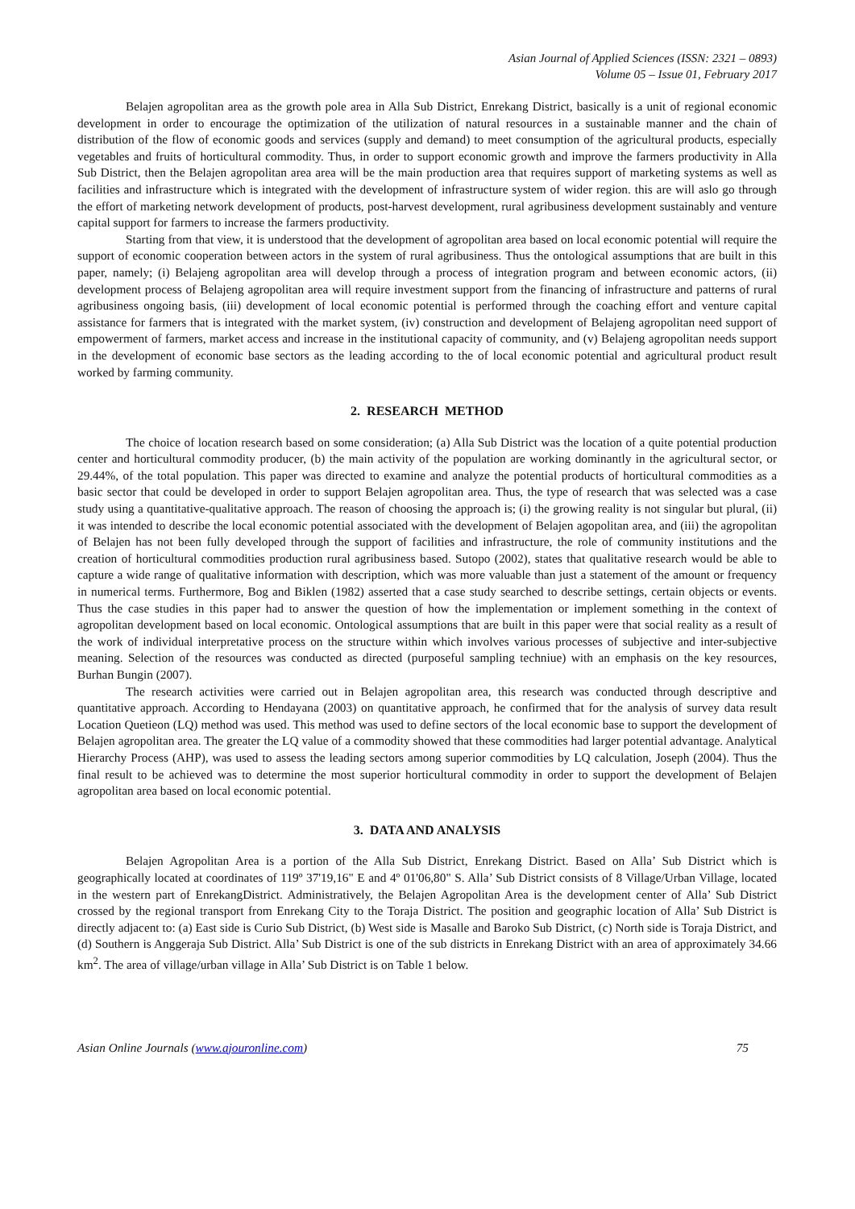Asian Journal of Applied Sciences (ISSN: 2321 – 0893)
Volume 05 – Issue 01, February 2017
Belajen agropolitan area as the growth pole area in Alla Sub District, Enrekang District, basically is a unit of regional economic development in order to encourage the optimization of the utilization of natural resources in a sustainable manner and the chain of distribution of the flow of economic goods and services (supply and demand) to meet consumption of the agricultural products, especially vegetables and fruits of horticultural commodity. Thus, in order to support economic growth and improve the farmers productivity in Alla Sub District, then the Belajen agropolitan area area will be the main production area that requires support of marketing systems as well as facilities and infrastructure which is integrated with the development of infrastructure system of wider region. this are will aslo go through the effort of marketing network development of products, post-harvest development, rural agribusiness development sustainably and venture capital support for farmers to increase the farmers productivity.
Starting from that view, it is understood that the development of agropolitan area based on local economic potential will require the support of economic cooperation between actors in the system of rural agribusiness. Thus the ontological assumptions that are built in this paper, namely; (i) Belajeng agropolitan area will develop through a process of integration program and between economic actors, (ii) development process of Belajeng agropolitan area will require investment support from the financing of infrastructure and patterns of rural agribusiness ongoing basis, (iii) development of local economic potential is performed through the coaching effort and venture capital assistance for farmers that is integrated with the market system, (iv) construction and development of Belajeng agropolitan need support of empowerment of farmers, market access and increase in the institutional capacity of community, and (v) Belajeng agropolitan needs support in the development of economic base sectors as the leading according to the of local economic potential and agricultural product result worked by farming community.
2. RESEARCH METHOD
The choice of location research based on some consideration; (a) Alla Sub District was the location of a quite potential production center and horticultural commodity producer, (b) the main activity of the population are working dominantly in the agricultural sector, or 29.44%, of the total population. This paper was directed to examine and analyze the potential products of horticultural commodities as a basic sector that could be developed in order to support Belajen agropolitan area. Thus, the type of research that was selected was a case study using a quantitative-qualitative approach. The reason of choosing the approach is; (i) the growing reality is not singular but plural, (ii) it was intended to describe the local economic potential associated with the development of Belajen agopolitan area, and (iii) the agropolitan of Belajen has not been fully developed through the support of facilities and infrastructure, the role of community institutions and the creation of horticultural commodities production rural agribusiness based. Sutopo (2002), states that qualitative research would be able to capture a wide range of qualitative information with description, which was more valuable than just a statement of the amount or frequency in numerical terms. Furthermore, Bog and Biklen (1982) asserted that a case study searched to describe settings, certain objects or events. Thus the case studies in this paper had to answer the question of how the implementation or implement something in the context of agropolitan development based on local economic. Ontological assumptions that are built in this paper were that social reality as a result of the work of individual interpretative process on the structure within which involves various processes of subjective and inter-subjective meaning. Selection of the resources was conducted as directed (purposeful sampling techniue) with an emphasis on the key resources, Burhan Bungin (2007).
The research activities were carried out in Belajen agropolitan area, this research was conducted through descriptive and quantitative approach. According to Hendayana (2003) on quantitative approach, he confirmed that for the analysis of survey data result Location Quetieon (LQ) method was used. This method was used to define sectors of the local economic base to support the development of Belajen agropolitan area. The greater the LQ value of a commodity showed that these commodities had larger potential advantage. Analytical Hierarchy Process (AHP), was used to assess the leading sectors among superior commodities by LQ calculation, Joseph (2004). Thus the final result to be achieved was to determine the most superior horticultural commodity in order to support the development of Belajen agropolitan area based on local economic potential.
3. DATA AND ANALYSIS
Belajen Agropolitan Area is a portion of the Alla Sub District, Enrekang District. Based on Alla’ Sub District which is geographically located at coordinates of 119º 37'19,16" E and 4º 01'06,80" S. Alla’ Sub District consists of 8 Village/Urban Village, located in the western part of EnrekangDistrict. Administratively, the Belajen Agropolitan Area is the development center of Alla’ Sub District crossed by the regional transport from Enrekang City to the Toraja District. The position and geographic location of Alla’ Sub District is directly adjacent to: (a) East side is Curio Sub District, (b) West side is Masalle and Baroko Sub District, (c) North side is Toraja District, and (d) Southern is Anggeraja Sub District. Alla’ Sub District is one of the sub districts in Enrekang District with an area of approximately 34.66 km<sup>2</sup>. The area of village/urban village in Alla’ Sub District is on Table 1 below.
Asian Online Journals (www.ajouronline.com) 75